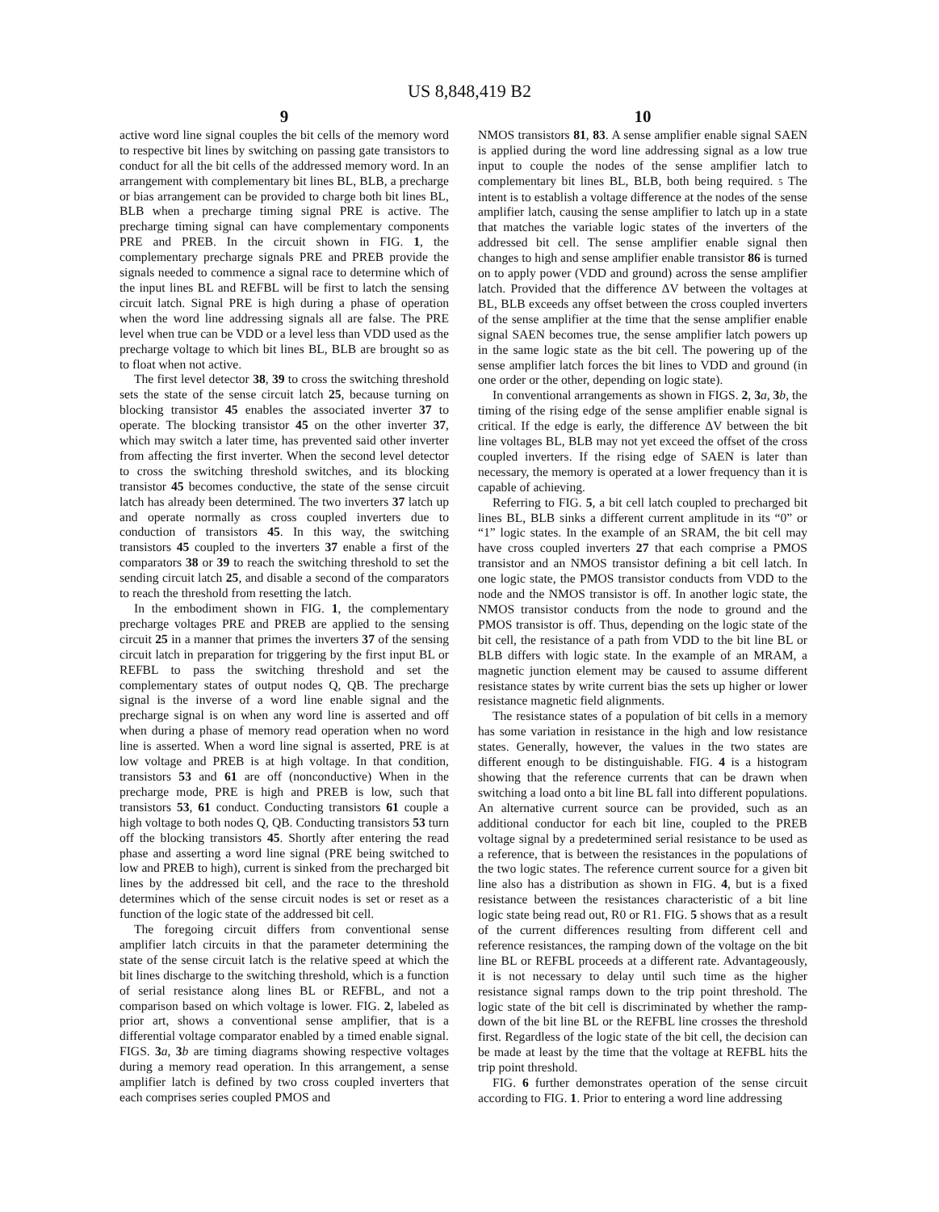US 8,848,419 B2
9
active word line signal couples the bit cells of the memory word to respective bit lines by switching on passing gate transistors to conduct for all the bit cells of the addressed memory word. In an arrangement with complementary bit lines BL, BLB, a precharge or bias arrangement can be provided to charge both bit lines BL, BLB when a precharge timing signal PRE is active. The precharge timing signal can have complementary components PRE and PREB. In the circuit shown in FIG. 1, the complementary precharge signals PRE and PREB provide the signals needed to commence a signal race to determine which of the input lines BL and REFBL will be first to latch the sensing circuit latch. Signal PRE is high during a phase of operation when the word line addressing signals all are false. The PRE level when true can be VDD or a level less than VDD used as the precharge voltage to which bit lines BL, BLB are brought so as to float when not active.
The first level detector 38, 39 to cross the switching threshold sets the state of the sense circuit latch 25, because turning on blocking transistor 45 enables the associated inverter 37 to operate. The blocking transistor 45 on the other inverter 37, which may switch a later time, has prevented said other inverter from affecting the first inverter. When the second level detector to cross the switching threshold switches, and its blocking transistor 45 becomes conductive, the state of the sense circuit latch has already been determined. The two inverters 37 latch up and operate normally as cross coupled inverters due to conduction of transistors 45. In this way, the switching transistors 45 coupled to the inverters 37 enable a first of the comparators 38 or 39 to reach the switching threshold to set the sending circuit latch 25, and disable a second of the comparators to reach the threshold from resetting the latch.
In the embodiment shown in FIG. 1, the complementary precharge voltages PRE and PREB are applied to the sensing circuit 25 in a manner that primes the inverters 37 of the sensing circuit latch in preparation for triggering by the first input BL or REFBL to pass the switching threshold and set the complementary states of output nodes Q, QB. The precharge signal is the inverse of a word line enable signal and the precharge signal is on when any word line is asserted and off when during a phase of memory read operation when no word line is asserted. When a word line signal is asserted, PRE is at low voltage and PREB is at high voltage. In that condition, transistors 53 and 61 are off (nonconductive) When in the precharge mode, PRE is high and PREB is low, such that transistors 53, 61 conduct. Conducting transistors 61 couple a high voltage to both nodes Q, QB. Conducting transistors 53 turn off the blocking transistors 45. Shortly after entering the read phase and asserting a word line signal (PRE being switched to low and PREB to high), current is sinked from the precharged bit lines by the addressed bit cell, and the race to the threshold determines which of the sense circuit nodes is set or reset as a function of the logic state of the addressed bit cell.
The foregoing circuit differs from conventional sense amplifier latch circuits in that the parameter determining the state of the sense circuit latch is the relative speed at which the bit lines discharge to the switching threshold, which is a function of serial resistance along lines BL or REFBL, and not a comparison based on which voltage is lower. FIG. 2, labeled as prior art, shows a conventional sense amplifier, that is a differential voltage comparator enabled by a timed enable signal. FIGS. 3 a, 3 b are timing diagrams showing respective voltages during a memory read operation. In this arrangement, a sense amplifier latch is defined by two cross coupled inverters that each comprises series coupled PMOS and
10
NMOS transistors 81, 83. A sense amplifier enable signal SAEN is applied during the word line addressing signal as a low true input to couple the nodes of the sense amplifier latch to complementary bit lines BL, BLB, both being required. 5 The intent is to establish a voltage difference at the nodes of the sense amplifier latch, causing the sense amplifier to latch up in a state that matches the variable logic states of the inverters of the addressed bit cell. The sense amplifier enable signal then changes to high and sense amplifier enable transistor 86 is turned on to apply power (VDD and ground) across the sense amplifier latch. Provided that the difference ΔV between the voltages at BL, BLB exceeds any offset between the cross coupled inverters of the sense amplifier at the time that the sense amplifier enable signal SAEN becomes true, the sense amplifier latch powers up in the same logic state as the bit cell. The powering up of the sense amplifier latch forces the bit lines to VDD and ground (in one order or the other, depending on logic state).
In conventional arrangements as shown in FIGS. 2, 3 a, 3 b, the timing of the rising edge of the sense amplifier enable signal is critical. If the edge is early, the difference ΔV between the bit line voltages BL, BLB may not yet exceed the offset of the cross coupled inverters. If the rising edge of SAEN is later than necessary, the memory is operated at a lower frequency than it is capable of achieving.
Referring to FIG. 5, a bit cell latch coupled to precharged bit lines BL, BLB sinks a different current amplitude in its “0” or “1” logic states. In the example of an SRAM, the bit cell may have cross coupled inverters 27 that each comprise a PMOS transistor and an NMOS transistor defining a bit cell latch. In one logic state, the PMOS transistor conducts from VDD to the node and the NMOS transistor is off. In another logic state, the NMOS transistor conducts from the node to ground and the PMOS transistor is off. Thus, depending on the logic state of the bit cell, the resistance of a path from VDD to the bit line BL or BLB differs with logic state. In the example of an MRAM, a magnetic junction element may be caused to assume different resistance states by write current bias the sets up higher or lower resistance magnetic field alignments.
The resistance states of a population of bit cells in a memory has some variation in resistance in the high and low resistance states. Generally, however, the values in the two states are different enough to be distinguishable. FIG. 4 is a histogram showing that the reference currents that can be drawn when switching a load onto a bit line BL fall into different populations. An alternative current source can be provided, such as an additional conductor for each bit line, coupled to the PREB voltage signal by a predetermined serial resistance to be used as a reference, that is between the resistances in the populations of the two logic states. The reference current source for a given bit line also has a distribution as shown in FIG. 4, but is a fixed resistance between the resistances characteristic of a bit line logic state being read out, R0 or R1. FIG. 5 shows that as a result of the current differences resulting from different cell and reference resistances, the ramping down of the voltage on the bit line BL or REFBL proceeds at a different rate. Advantageously, it is not necessary to delay until such time as the higher resistance signal ramps down to the trip point threshold. The logic state of the bit cell is discriminated by whether the ramp-down of the bit line BL or the REFBL line crosses the threshold first. Regardless of the logic state of the bit cell, the decision can be made at least by the time that the voltage at REFBL hits the trip point threshold.
FIG. 6 further demonstrates operation of the sense circuit according to FIG. 1. Prior to entering a word line addressing